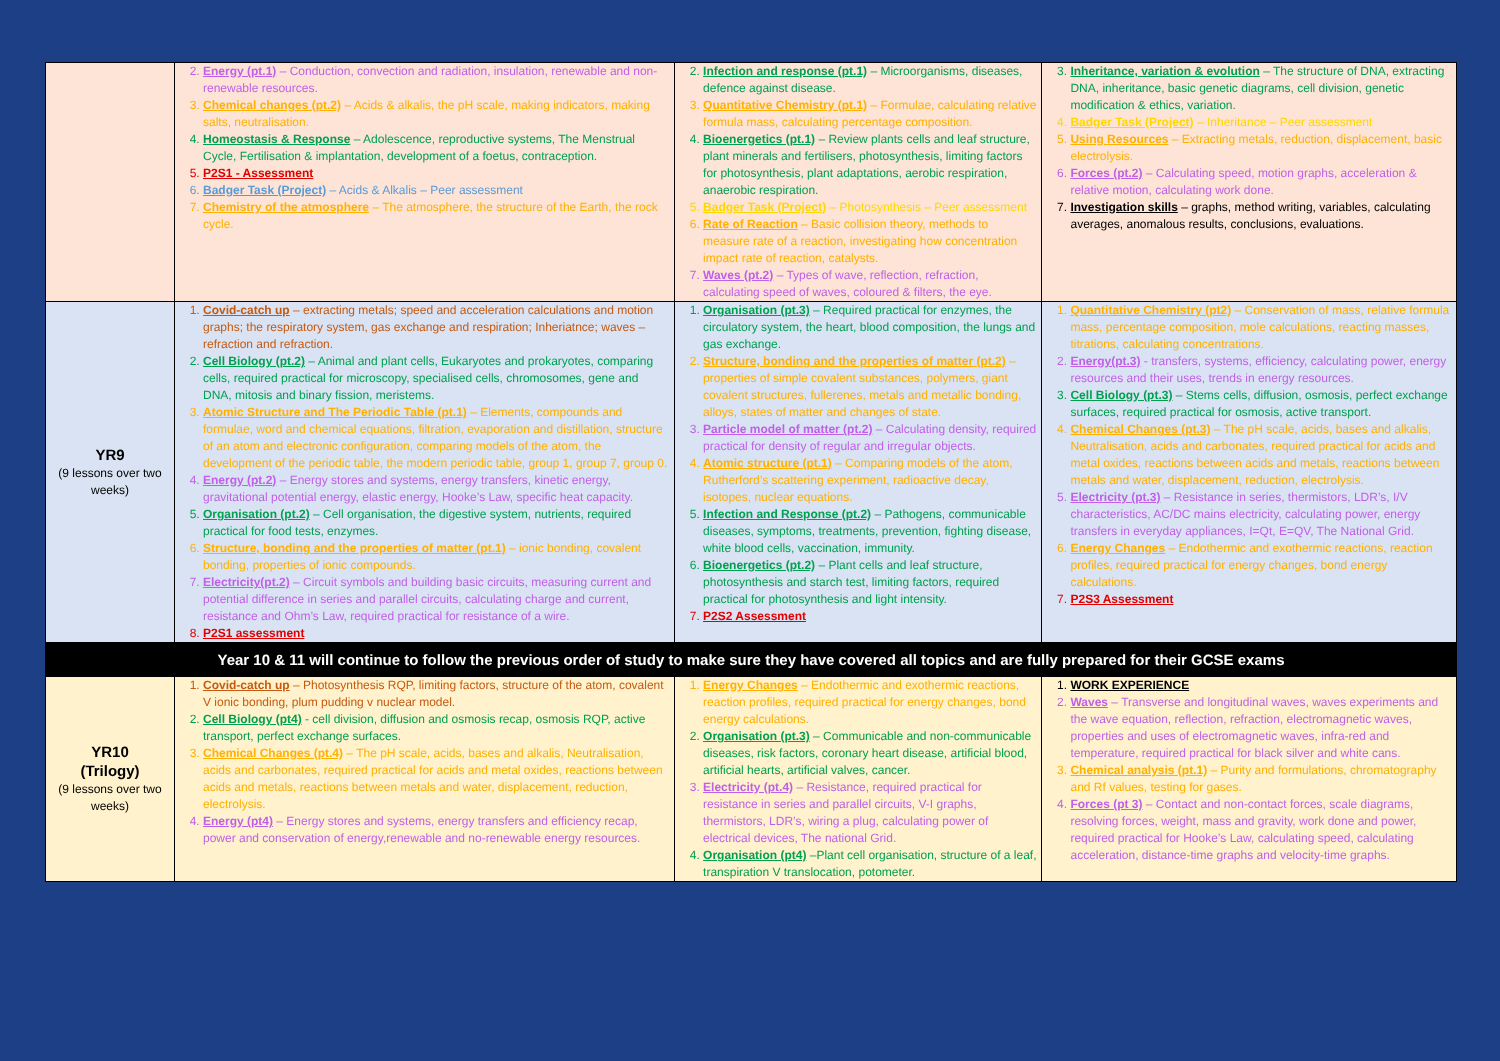| | 2. Energy (pt.1) – Conduction, convection and radiation, insulation, renewable and non-renewable resources. 3. Chemical changes (pt.2) – Acids & alkalis, the pH scale, making indicators, making salts, neutralisation. 4. Homeostasis & Response – Adolescence, reproductive systems, The Menstrual Cycle, Fertilisation & implantation, development of a foetus, contraception. 5. P2S1 - Assessment 6. Badger Task (Project) – Acids & Alkalis – Peer assessment 7. Chemistry of the atmosphere – The atmosphere, the structure of the Earth, the rock cycle. | 2. Infection and response (pt.1) – Microorganisms, diseases, defence against disease. 3. Quantitative Chemistry (pt.1) – Formulae, calculating relative formula mass, calculating percentage composition. 4. Bioenergetics (pt.1) – Review plants cells and leaf structure, plant minerals and fertilisers, photosynthesis, limiting factors for photosynthesis, plant adaptations, aerobic respiration, anaerobic respiration. 5. Badger Task (Project) – Photosynthesis – Peer assessment 6. Rate of Reaction – Basic collision theory, methods to measure rate of a reaction, investigating how concentration impact rate of reaction, catalysts. 7. Waves (pt.2) – Types of wave, reflection, refraction, calculating speed of waves, coloured & filters, the eye. | 3. Inheritance, variation & evolution – The structure of DNA, extracting DNA, inheritance, basic genetic diagrams, cell division, genetic modification & ethics, variation. 4. Badger Task (Project) – Inheritance – Peer assessment 5. Using Resources – Extracting metals, reduction, displacement, basic electrolysis. 6. Forces (pt.2) – Calculating speed, motion graphs, acceleration & relative motion, calculating work done. 7. Investigation skills – graphs, method writing, variables, calculating averages, anomalous results, conclusions, evaluations. |
| YR9 (9 lessons over two weeks) | 1. Covid-catch up – extracting metals; speed and acceleration calculations and motion graphs; the respiratory system, gas exchange and respiration; Inheriatnce; waves – refraction and refraction. 2. Cell Biology (pt.2) – Animal and plant cells, Eukaryotes and prokaryotes, comparing cells, required practical for microscopy, specialised cells, chromosomes, gene and DNA, mitosis and binary fission, meristems. 3. Atomic Structure and The Periodic Table (pt.1) – Elements, compounds and formulae, word and chemical equations, filtration, evaporation and distillation, structure of an atom and electronic configuration, comparing models of the atom, the development of the periodic table, the modern periodic table, group 1, group 7, group 0. 4. Energy (pt.2) – Energy stores and systems, energy transfers, kinetic energy, gravitational potential energy, elastic energy, Hooke’s Law, specific heat capacity. 5. Organisation (pt.2) – Cell organisation, the digestive system, nutrients, required practical for food tests, enzymes. 6. Structure, bonding and the properties of matter (pt.1) – ionic bonding, covalent bonding, properties of ionic compounds. 7. Electricity(pt.2) – Circuit symbols and building basic circuits, measuring current and potential difference in series and parallel circuits, calculating charge and current, resistance and Ohm’s Law, required practical for resistance of a wire. 8. P2S1 assessment | 1. Organisation (pt.3) – Required practical for enzymes, the circulatory system, the heart, blood composition, the lungs and gas exchange. 2. Structure, bonding and the properties of matter (pt.2) – properties of simple covalent substances, polymers, giant covalent structures, fullerenes, metals and metallic bonding, alloys, states of matter and changes of state. 3. Particle model of matter (pt.2) – Calculating density, required practical for density of regular and irregular objects. 4. Atomic structure (pt.1) – Comparing models of the atom, Rutherford’s scattering experiment, radioactive decay, isotopes, nuclear equations. 5. Infection and Response (pt.2) – Pathogens, communicable diseases, symptoms, treatments, prevention, fighting disease, white blood cells, vaccination, immunity. 6. Bioenergetics (pt.2) – Plant cells and leaf structure, photosynthesis and starch test, limiting factors, required practical for photosynthesis and light intensity. 7. P2S2 Assessment | 1. Quantitative Chemistry (pt2) – Conservation of mass, relative formula mass, percentage composition, mole calculations, reacting masses, titrations, calculating concentrations. 2. Energy(pt.3) - transfers, systems, efficiency, calculating power, energy resources and their uses, trends in energy resources. 3. Cell Biology (pt.3) – Stems cells, diffusion, osmosis, perfect exchange surfaces, required practical for osmosis, active transport. 4. Chemical Changes (pt.3) – The pH scale, acids, bases and alkalis, Neutralisation, acids and carbonates, required practical for acids and metal oxides, reactions between acids and metals, reactions between metals and water, displacement, reduction, electrolysis. 5. Electricity (pt.3) – Resistance in series, thermistors, LDR’s, I/V characteristics, AC/DC mains electricity, calculating power, energy transfers in everyday appliances, I=Qt, E=QV, The National Grid. 6. Energy Changes – Endothermic and exothermic reactions, reaction profiles, required practical for energy changes, bond energy calculations. 7. P2S3 Assessment |
| Year 10 & 11 will continue to follow the previous order of study to make sure they have covered all topics and are fully prepared for their GCSE exams | | | |
| YR10 (Trilogy) (9 lessons over two weeks) | 1. Covid-catch up – Photosynthesis RQP, limiting factors, structure of the atom, covalent V ionic bonding, plum pudding v nuclear model. 2. Cell Biology (pt4) - cell division, diffusion and osmosis recap, osmosis RQP, active transport, perfect exchange surfaces. 3. Chemical Changes (pt.4) – The pH scale, acids, bases and alkalis, Neutralisation, acids and carbonates, required practical for acids and metal oxides, reactions between acids and metals, reactions between metals and water, displacement, reduction, electrolysis. 4. Energy (pt4) – Energy stores and systems, energy transfers and efficiency recap, power and conservation of energy,renewable and no-renewable energy resources. | 1. Energy Changes – Endothermic and exothermic reactions, reaction profiles, required practical for energy changes, bond energy calculations. 2. Organisation (pt.3) – Communicable and non-communicable diseases, risk factors, coronary heart disease, artificial blood, artificial hearts, artificial valves, cancer. 3. Electricity (pt.4) – Resistance, required practical for resistance in series and parallel circuits, V-I graphs, thermistors, LDR’s, wiring a plug, calculating power of electrical devices, The national Grid. 4. Organisation (pt4) –Plant cell organisation, structure of a leaf, transpiration V translocation, potometer. | 1. WORK EXPERIENCE 2. Waves – Transverse and longitudinal waves, waves experiments and the wave equation, reflection, refraction, electromagnetic waves, properties and uses of electromagnetic waves, infra-red and temperature, required practical for black silver and white cans. 3. Chemical analysis (pt.1) – Purity and formulations, chromatography and Rf values, testing for gases. 4. Forces (pt 3) – Contact and non-contact forces, scale diagrams, resolving forces, weight, mass and gravity, work done and power, required practical for Hooke’s Law, calculating speed, calculating acceleration, distance-time graphs and velocity-time graphs. |